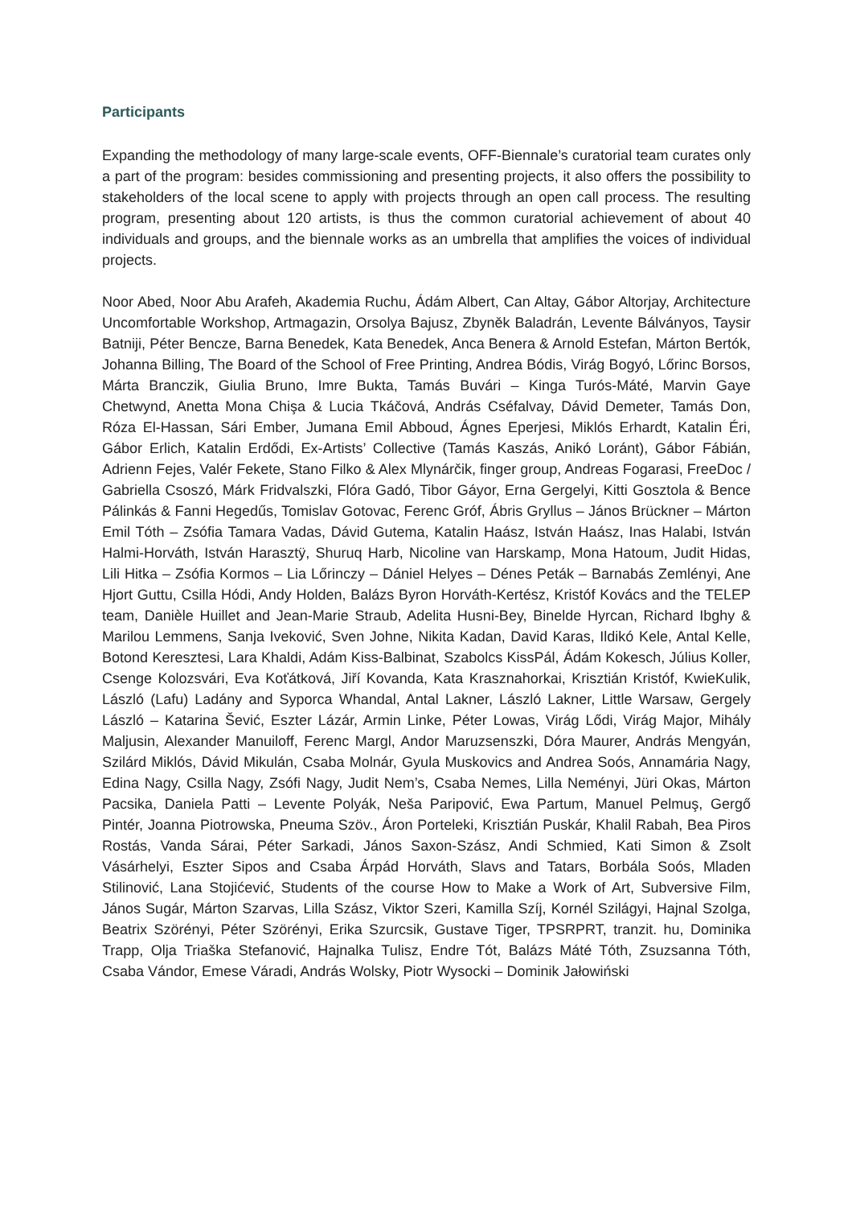Participants
Expanding the methodology of many large-scale events, OFF-Biennale’s curatorial team curates only a part of the program: besides commissioning and presenting projects, it also offers the possibility to stakeholders of the local scene to apply with projects through an open call process. The resulting program, presenting about 120 artists, is thus the common curatorial achievement of about 40 individuals and groups, and the biennale works as an umbrella that amplifies the voices of individual projects.
Noor Abed, Noor Abu Arafeh, Akademia Ruchu, Ádám Albert, Can Altay, Gábor Altorjay, Architecture Uncomfortable Workshop, Artmagazin, Orsolya Bajusz, Zbyněk Baladrán, Levente Bálványos, Taysir Batniji, Péter Bencze, Barna Benedek, Kata Benedek, Anca Benera & Arnold Estefan, Márton Bertók, Johanna Billing, The Board of the School of Free Printing, Andrea Bódis, Virág Bogyó, Lőrinc Borsos, Márta Branczik, Giulia Bruno, Imre Bukta, Tamás Buvári – Kinga Turós-Máté, Marvin Gaye Chetwynd, Anetta Mona Chişa & Lucia Tkáčová, András Cséfalvay, Dávid Demeter, Tamás Don, Róza El-Hassan, Sári Ember, Jumana Emil Abboud, Ágnes Eperjesi, Miklós Erhardt, Katalin Éri, Gábor Erlich, Katalin Erdődi, Ex-Artists’ Collective (Tamás Kaszás, Anikó Loránt), Gábor Fábián, Adrienn Fejes, Valér Fekete, Stano Filko & Alex Mlynárčik, finger group, Andreas Fogarasi, FreeDoc / Gabriella Csoszó, Márk Fridvalszki, Flóra Gadó, Tibor Gáyor, Erna Gergelyi, Kitti Gosztola & Bence Pálinkás & Fanni Hegedűs, Tomislav Gotovac, Ferenc Gróf, Ábris Gryllus – János Brückner – Márton Emil Tóth – Zsófia Tamara Vadas, Dávid Gutema, Katalin Haász, István Haász, Inas Halabi, István Halmi-Horváth, István Harasztÿ, Shuruq Harb, Nicoline van Harskamp, Mona Hatoum, Judit Hidas, Lili Hitka – Zsófia Kormos – Lia Lőrinczy – Dániel Helyes – Dénes Peták – Barnabás Zemlényi, Ane Hjort Guttu, Csilla Hódi, Andy Holden, Balázs Byron Horváth-Kertész, Kristóf Kovács and the TELEP team, Danièle Huillet and Jean-Marie Straub, Adelita Husni-Bey, Binelde Hyrcan, Richard Ibghy & Marilou Lemmens, Sanja Iveković, Sven Johne, Nikita Kadan, David Karas, Ildikó Kele, Antal Kelle, Botond Keresztesi, Lara Khaldi, Adám Kiss-Balbinat, Szabolcs KissPál, Ádám Kokesch, Július Koller, Csenge Kolozsvári, Eva Koťátková, Jiří Kovanda, Kata Krasznahorkai, Krisztián Kristóf, KwieKulik, László (Lafu) Ladány and Syporca Whandal, Antal Lakner, László Lakner, Little Warsaw, Gergely László – Katarina Šević, Eszter Lázár, Armin Linke, Péter Lowas, Virág Lődi, Virág Major, Mihály Maljusin, Alexander Manuiloff, Ferenc Margl, Andor Maruzsenszki, Dóra Maurer, András Mengyán, Szilárd Miklós, Dávid Mikulán, Csaba Molnár, Gyula Muskovics and Andrea Soós, Annamária Nagy, Edina Nagy, Csilla Nagy, Zsófi Nagy, Judit Nem’s, Csaba Nemes, Lilla Neményi, Jüri Okas, Márton Pacsika, Daniela Patti – Levente Polyák, Neša Paripović, Ewa Partum, Manuel Pelmuş, Gergő Pintér, Joanna Piotrowska, Pneuma Szöv., Áron Porteleki, Krisztián Puskár, Khalil Rabah, Bea Piros Rostás, Vanda Sárai, Péter Sarkadi, János Saxon-Szász, Andi Schmied, Kati Simon & Zsolt Vásárhelyi, Eszter Sipos and Csaba Árpád Horváth, Slavs and Tatars, Borbála Soós, Mladen Stilinović, Lana Stojićević, Students of the course How to Make a Work of Art, Subversive Film, János Sugár, Márton Szarvas, Lilla Szász, Viktor Szeri, Kamilla Szíj, Kornél Szilágyi, Hajnal Szolga, Beatrix Szörényi, Péter Szörényi, Erika Szurcsik, Gustave Tiger, TPSRPRT, tranzit. hu, Dominika Trapp, Olja Triaška Stefanović, Hajnalka Tulisz, Endre Tót, Balázs Máté Tóth, Zsuzsanna Tóth, Csaba Vándor, Emese Váradi, András Wolsky, Piotr Wysocki – Dominik Jałowiński